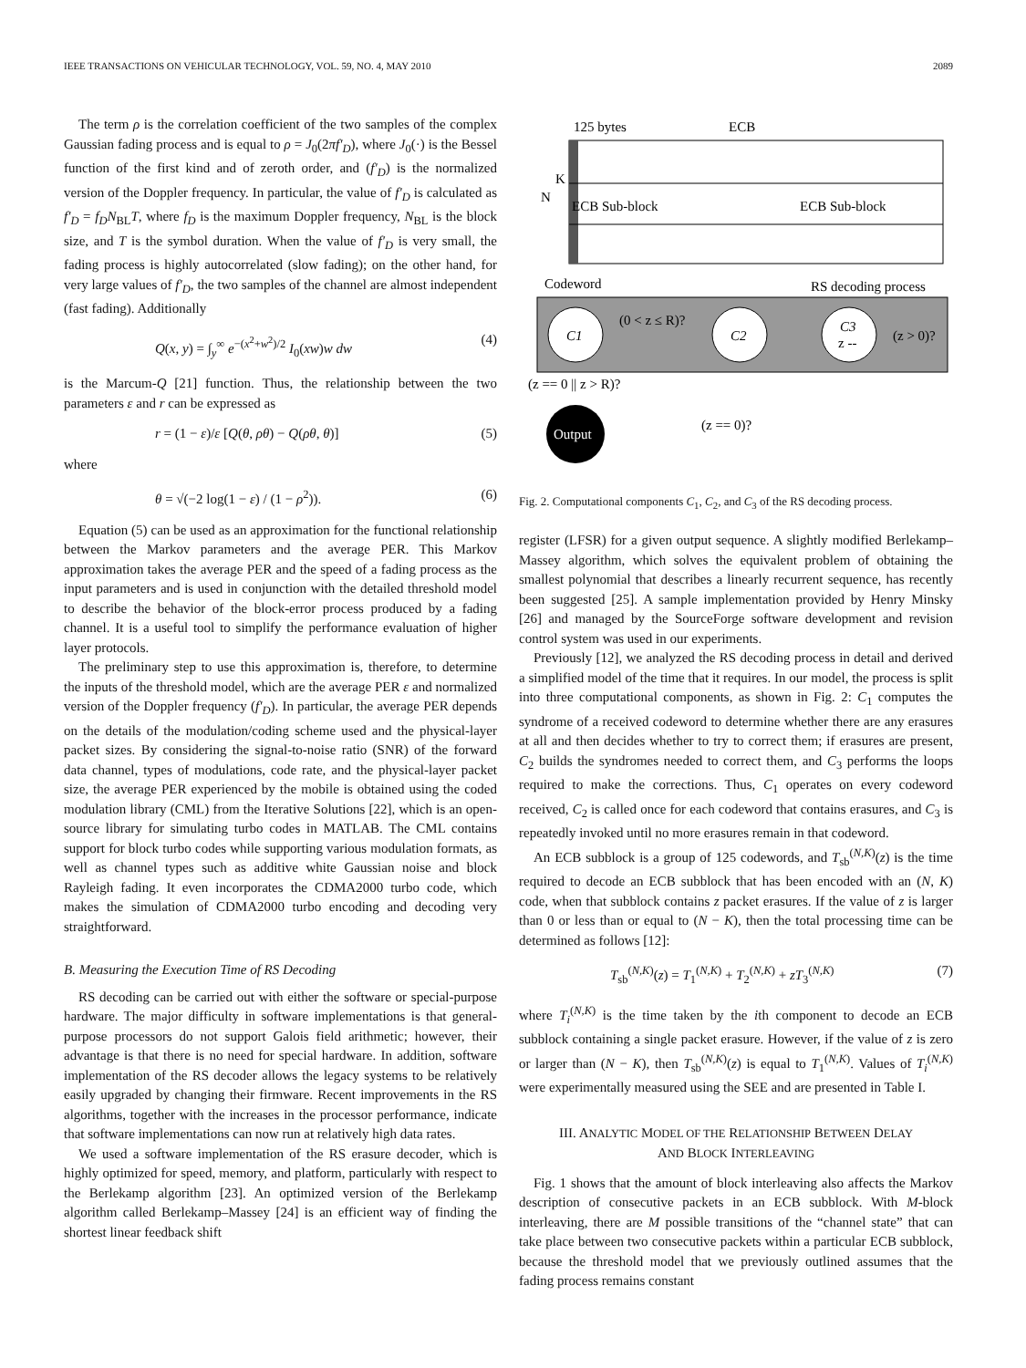IEEE TRANSACTIONS ON VEHICULAR TECHNOLOGY, VOL. 59, NO. 4, MAY 2010 2089
The term ρ is the correlation coefficient of the two samples of the complex Gaussian fading process and is equal to ρ = J<sub>0</sub>(2πf′<sub>D</sub>), where J<sub>0</sub>(·) is the Bessel function of the first kind and of zeroth order, and (f′<sub>D</sub>) is the normalized version of the Doppler frequency. In particular, the value of f′<sub>D</sub> is calculated as f′<sub>D</sub> = f<sub>D</sub>N<sub>BL</sub>T, where f<sub>D</sub> is the maximum Doppler frequency, N<sub>BL</sub> is the block size, and T is the symbol duration. When the value of f′<sub>D</sub> is very small, the fading process is highly autocorrelated (slow fading); on the other hand, for very large values of f′<sub>D</sub>, the two samples of the channel are almost independent (fast fading). Additionally
Q(x, y) = ∫<sub>y</sub><sup>∞</sup> e<sup>−(x<sup>2</sup>+w<sup>2</sup>)/2</sup> I<sub>0</sub>(xw)w dw (4)
is the Marcum-Q [21] function. Thus, the relationship between the two parameters ε and r can be expressed as
r = (1 − ε)/ε [Q(θ, ρθ) − Q(ρθ, θ)] (5)
where
θ = √(−2 log(1 − ε) / (1 − ρ<sup>2</sup>)). (6)
Equation (5) can be used as an approximation for the functional relationship between the Markov parameters and the average PER. This Markov approximation takes the average PER and the speed of a fading process as the input parameters and is used in conjunction with the detailed threshold model to describe the behavior of the block-error process produced by a fading channel. It is a useful tool to simplify the performance evaluation of higher layer protocols.
The preliminary step to use this approximation is, therefore, to determine the inputs of the threshold model, which are the average PER ε and normalized version of the Doppler frequency (f′<sub>D</sub>). In particular, the average PER depends on the details of the modulation/coding scheme used and the physical-layer packet sizes. By considering the signal-to-noise ratio (SNR) of the forward data channel, types of modulations, code rate, and the physical-layer packet size, the average PER experienced by the mobile is obtained using the coded modulation library (CML) from the Iterative Solutions [22], which is an open-source library for simulating turbo codes in MATLAB. The CML contains support for block turbo codes while supporting various modulation formats, as well as channel types such as additive white Gaussian noise and block Rayleigh fading. It even incorporates the CDMA2000 turbo code, which makes the simulation of CDMA2000 turbo encoding and decoding very straightforward.
B. Measuring the Execution Time of RS Decoding
RS decoding can be carried out with either the software or special-purpose hardware. The major difficulty in software implementations is that general-purpose processors do not support Galois field arithmetic; however, their advantage is that there is no need for special hardware. In addition, software implementation of the RS decoder allows the legacy systems to be relatively easily upgraded by changing their firmware. Recent improvements in the RS algorithms, together with the increases in the processor performance, indicate that software implementations can now run at relatively high data rates.
We used a software implementation of the RS erasure decoder, which is highly optimized for speed, memory, and platform, particularly with respect to the Berlekamp algorithm [23]. An optimized version of the Berlekamp algorithm called Berlekamp–Massey [24] is an efficient way of finding the shortest linear feedback shift
125 bytes
ECB
K
N
ECB Sub-block
ECB Sub-block
Codeword
RS decoding process
C1
C2
C3
z --
(0 < z ≤ R)?
(z > 0)?
(z == 0 || z > R)?
Output
(z == 0)?
Fig. 2. Computational components C<sub>1</sub>, C<sub>2</sub>, and C<sub>3</sub> of the RS decoding process.
register (LFSR) for a given output sequence. A slightly modified Berlekamp–Massey algorithm, which solves the equivalent problem of obtaining the smallest polynomial that describes a linearly recurrent sequence, has recently been suggested [25]. A sample implementation provided by Henry Minsky [26] and managed by the SourceForge software development and revision control system was used in our experiments.
Previously [12], we analyzed the RS decoding process in detail and derived a simplified model of the time that it requires. In our model, the process is split into three computational components, as shown in Fig. 2: C<sub>1</sub> computes the syndrome of a received codeword to determine whether there are any erasures at all and then decides whether to try to correct them; if erasures are present, C<sub>2</sub> builds the syndromes needed to correct them, and C<sub>3</sub> performs the loops required to make the corrections. Thus, C<sub>1</sub> operates on every codeword received, C<sub>2</sub> is called once for each codeword that contains erasures, and C<sub>3</sub> is repeatedly invoked until no more erasures remain in that codeword.
An ECB subblock is a group of 125 codewords, and T<sub>sb</sub><sup>(N,K)</sup>(z) is the time required to decode an ECB subblock that has been encoded with an (N, K) code, when that subblock contains z packet erasures. If the value of z is larger than 0 or less than or equal to (N − K), then the total processing time can be determined as follows [12]:
T<sub>sb</sub><sup>(N,K)</sup>(z) = T<sub>1</sub><sup>(N,K)</sup> + T<sub>2</sub><sup>(N,K)</sup> + zT<sub>3</sub><sup>(N,K)</sup> (7)
where T<sub>i</sub><sup>(N,K)</sup> is the time taken by the ith component to decode an ECB subblock containing a single packet erasure. However, if the value of z is zero or larger than (N − K), then T<sub>sb</sub><sup>(N,K)</sup>(z) is equal to T<sub>1</sub><sup>(N,K)</sup>. Values of T<sub>i</sub><sup>(N,K)</sup> were experimentally measured using the SEE and are presented in Table I.
III. ANALYTIC MODEL OF THE RELATIONSHIP BETWEEN DELAY
AND BLOCK INTERLEAVING
Fig. 1 shows that the amount of block interleaving also affects the Markov description of consecutive packets in an ECB subblock. With M-block interleaving, there are M possible transitions of the “channel state” that can take place between two consecutive packets within a particular ECB subblock, because the threshold model that we previously outlined assumes that the fading process remains constant